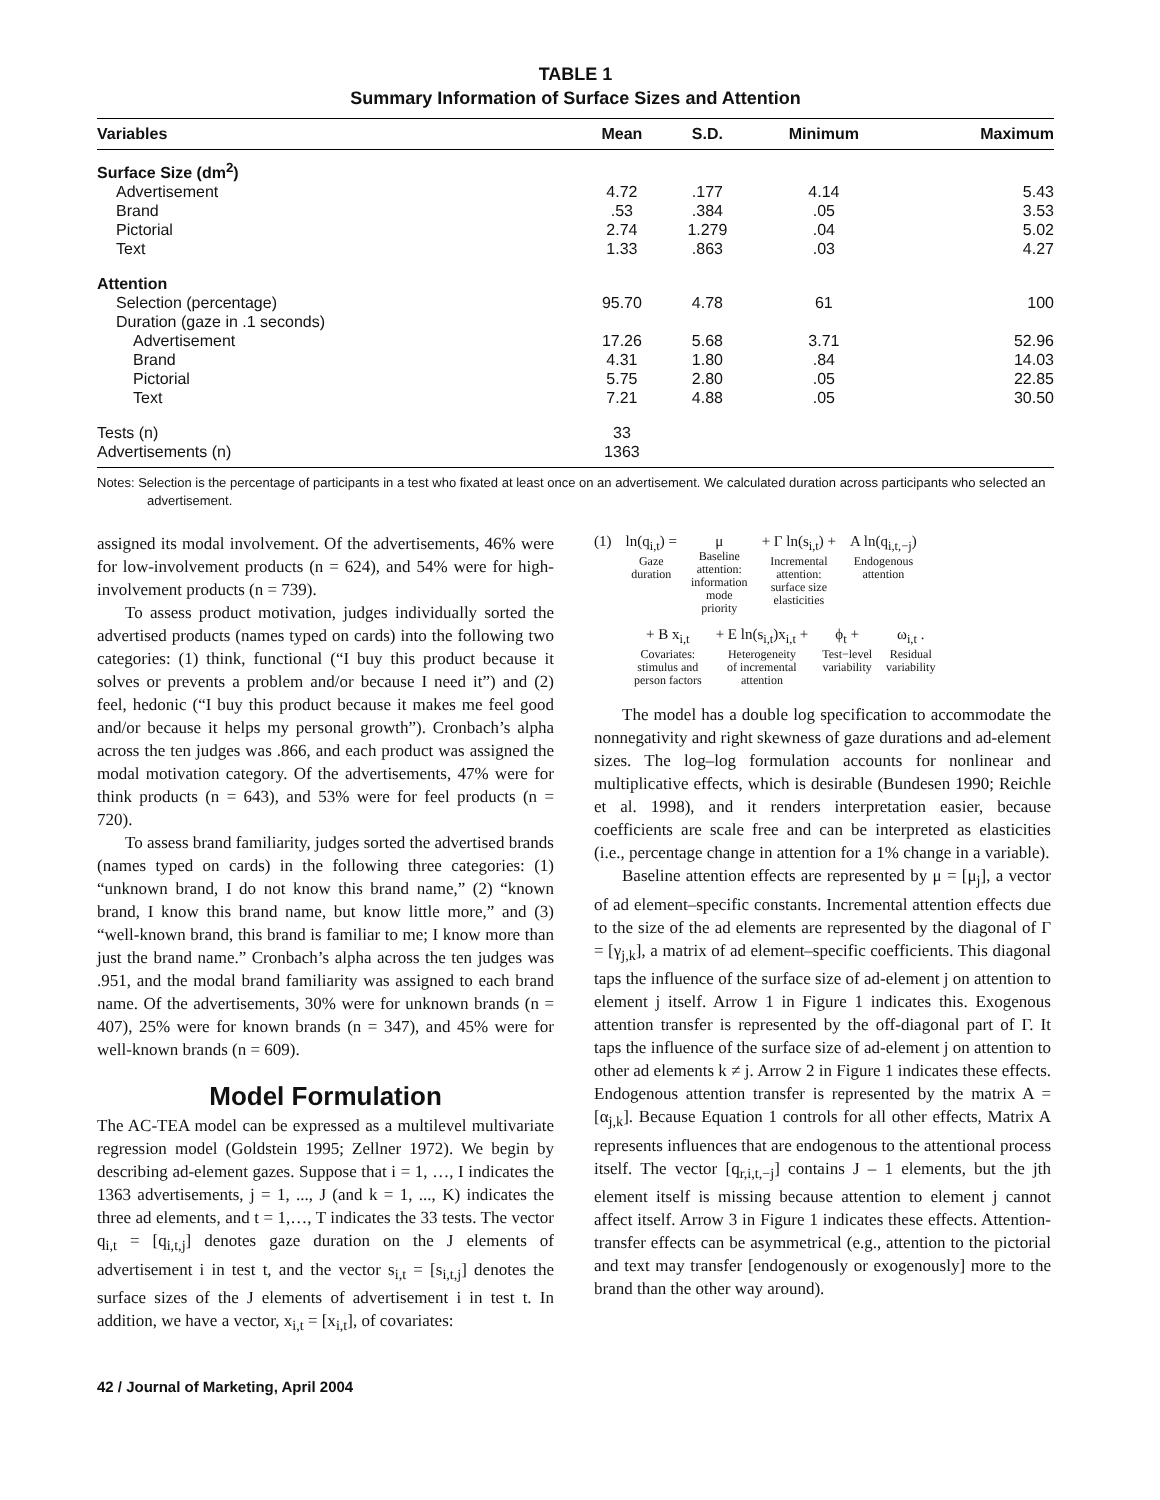TABLE 1
Summary Information of Surface Sizes and Attention
| Variables | Mean | S.D. | Minimum | Maximum |
| --- | --- | --- | --- | --- |
| Surface Size (dm<sup>2</sup>) | | | | |
| Advertisement | 4.72 | .177 | 4.14 | 5.43 |
| Brand | .53 | .384 | .05 | 3.53 |
| Pictorial | 2.74 | 1.279 | .04 | 5.02 |
| Text | 1.33 | .863 | .03 | 4.27 |
| Attention | | | | |
| Selection (percentage) | 95.70 | 4.78 | 61 | 100 |
| Duration (gaze in .1 seconds) | | | | |
| Advertisement | 17.26 | 5.68 | 3.71 | 52.96 |
| Brand | 4.31 | 1.80 | .84 | 14.03 |
| Pictorial | 5.75 | 2.80 | .05 | 22.85 |
| Text | 7.21 | 4.88 | .05 | 30.50 |
| Tests (n) | 33 | | | |
| Advertisements (n) | 1363 | | | |
Notes: Selection is the percentage of participants in a test who fixated at least once on an advertisement. We calculated duration across participants who selected an advertisement.
assigned its modal involvement. Of the advertisements, 46% were for low-involvement products (n = 624), and 54% were for high-involvement products (n = 739).
To assess product motivation, judges individually sorted the advertised products (names typed on cards) into the following two categories: (1) think, functional (“I buy this product because it solves or prevents a problem and/or because I need it”) and (2) feel, hedonic (“I buy this product because it makes me feel good and/or because it helps my personal growth”). Cronbach’s alpha across the ten judges was .866, and each product was assigned the modal motivation category. Of the advertisements, 47% were for think products (n = 643), and 53% were for feel products (n = 720).
To assess brand familiarity, judges sorted the advertised brands (names typed on cards) in the following three categories: (1) “unknown brand, I do not know this brand name,” (2) “known brand, I know this brand name, but know little more,” and (3) “well-known brand, this brand is familiar to me; I know more than just the brand name.” Cronbach’s alpha across the ten judges was .951, and the modal brand familiarity was assigned to each brand name. Of the advertisements, 30% were for unknown brands (n = 407), 25% were for known brands (n = 347), and 45% were for well-known brands (n = 609).
Model Formulation
The AC-TEA model can be expressed as a multilevel multivariate regression model (Goldstein 1995; Zellner 1972). We begin by describing ad-element gazes. Suppose that i = 1, …, I indicates the 1363 advertisements, j = 1, ..., J (and k = 1, ..., K) indicates the three ad elements, and t = 1,…, T indicates the 33 tests. The vector q<sub>i,t</sub> = [q<sub>i,t,j</sub>] denotes gaze duration on the J elements of advertisement i in test t, and the vector s<sub>i,t</sub> = [s<sub>i,t,j</sub>] denotes the surface sizes of the J elements of advertisement i in test t. In addition, we have a vector, x<sub>i,t</sub> = [x<sub>i,t</sub>], of covariates:
(1) ln(q<sub>i,t</sub>) =
Gaze
duration
μ
Baseline
attention:
information
mode
priority
+ Γ ln(s<sub>i,t</sub>) +
Incremental
attention:
surface size
elasticities
A ln(q<sub>i,t,−j</sub>)
Endogenous
attention
+ B x<sub>i,t</sub>
Covariates:
stimulus and
person factors
+ E ln(s<sub>i,t</sub>)x<sub>i,t</sub> +
Heterogeneity
of incremental
attention
ϕ<sub>t</sub> +
Test−level
variability
ω<sub>i,t</sub> .
Residual
variability
The model has a double log specification to accommodate the nonnegativity and right skewness of gaze durations and ad-element sizes. The log–log formulation accounts for nonlinear and multiplicative effects, which is desirable (Bundesen 1990; Reichle et al. 1998), and it renders interpretation easier, because coefficients are scale free and can be interpreted as elasticities (i.e., percentage change in attention for a 1% change in a variable).
Baseline attention effects are represented by μ = [μ<sub>j</sub>], a vector of ad element–specific constants. Incremental attention effects due to the size of the ad elements are represented by the diagonal of Γ = [γ<sub>j,k</sub>], a matrix of ad element–specific coefficients. This diagonal taps the influence of the surface size of ad-element j on attention to element j itself. Arrow 1 in Figure 1 indicates this. Exogenous attention transfer is represented by the off-diagonal part of Γ. It taps the influence of the surface size of ad-element j on attention to other ad elements k ≠ j. Arrow 2 in Figure 1 indicates these effects. Endogenous attention transfer is represented by the matrix A = [α<sub>j,k</sub>]. Because Equation 1 controls for all other effects, Matrix A represents influences that are endogenous to the attentional process itself. The vector [q<sub>r,i,t,−j</sub>] contains J – 1 elements, but the jth element itself is missing because attention to element j cannot affect itself. Arrow 3 in Figure 1 indicates these effects. Attention-transfer effects can be asymmetrical (e.g., attention to the pictorial and text may transfer [endogenously or exogenously] more to the brand than the other way around).
42 / Journal of Marketing, April 2004